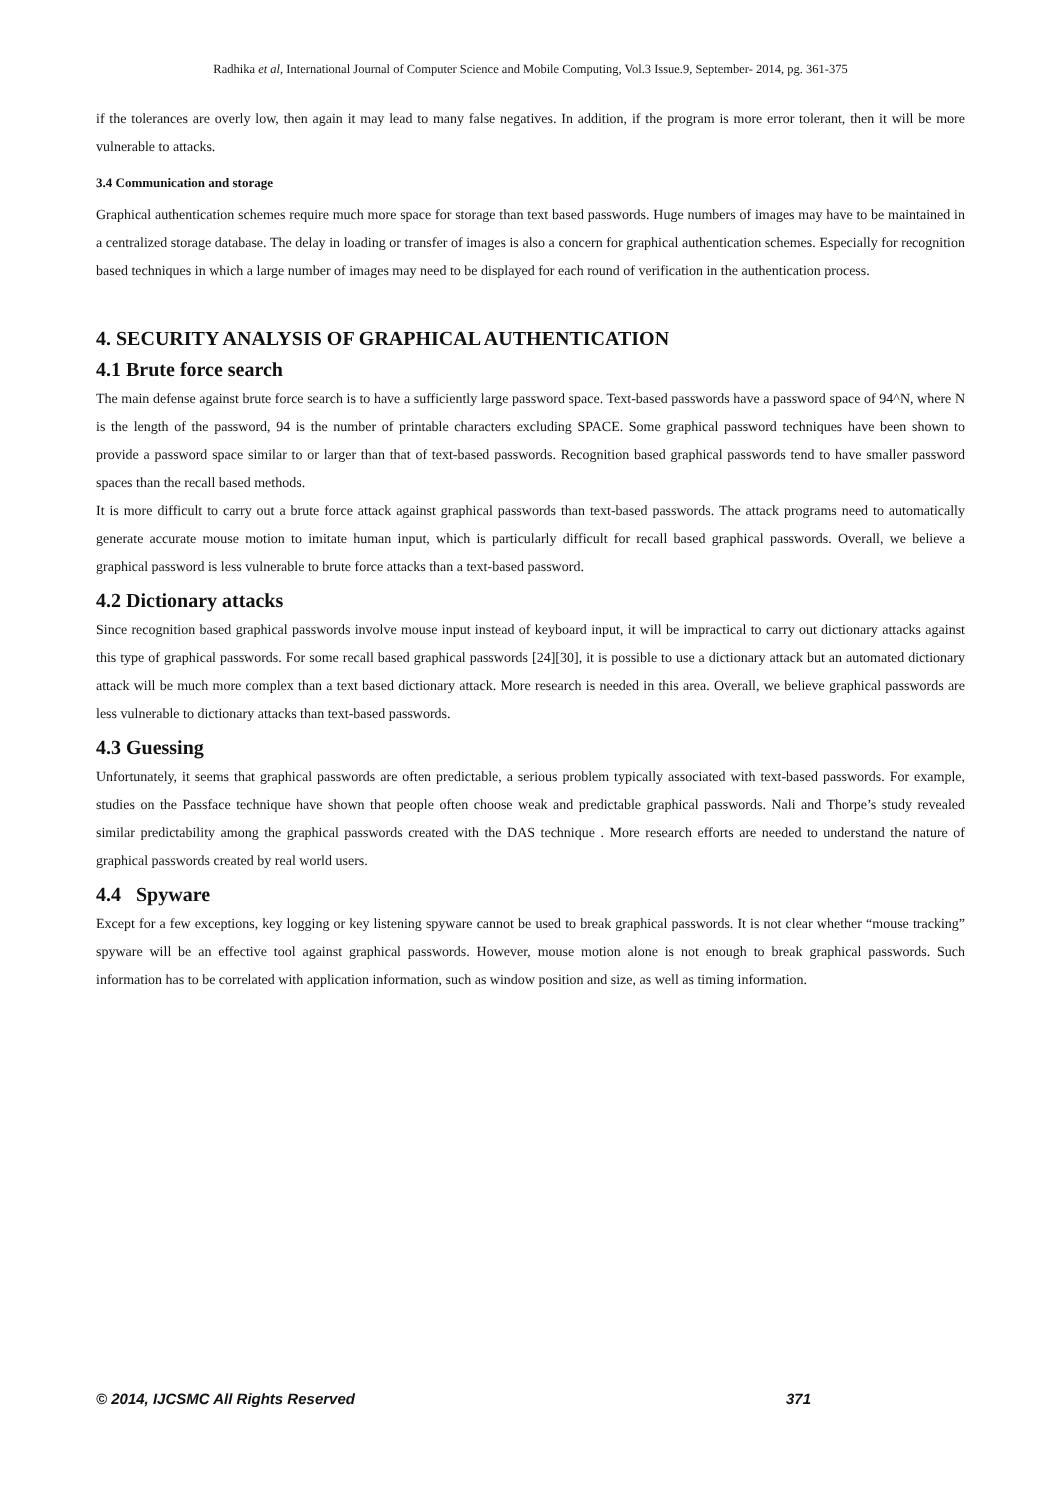Radhika et al, International Journal of Computer Science and Mobile Computing, Vol.3 Issue.9, September- 2014, pg. 361-375
if the tolerances are overly low, then again it may lead to many false negatives. In addition, if the program is more error tolerant, then it will be more vulnerable to attacks.
3.4 Communication and storage
Graphical authentication schemes require much more space for storage than text based passwords. Huge numbers of images may have to be maintained in a centralized storage database. The delay in loading or transfer of images is also a concern for graphical authentication schemes. Especially for recognition based techniques in which a large number of images may need to be displayed for each round of verification in the authentication process.
4. SECURITY ANALYSIS OF GRAPHICAL AUTHENTICATION
4.1 Brute force search
The main defense against brute force search is to have a sufficiently large password space. Text-based passwords have a password space of 94^N, where N is the length of the password, 94 is the number of printable characters excluding SPACE. Some graphical password techniques have been shown to provide a password space similar to or larger than that of text-based passwords. Recognition based graphical passwords tend to have smaller password spaces than the recall based methods.
It is more difficult to carry out a brute force attack against graphical passwords than text-based passwords. The attack programs need to automatically generate accurate mouse motion to imitate human input, which is particularly difficult for recall based graphical passwords. Overall, we believe a graphical password is less vulnerable to brute force attacks than a text-based password.
4.2 Dictionary attacks
Since recognition based graphical passwords involve mouse input instead of keyboard input, it will be impractical to carry out dictionary attacks against this type of graphical passwords. For some recall based graphical passwords [24][30], it is possible to use a dictionary attack but an automated dictionary attack will be much more complex than a text based dictionary attack. More research is needed in this area. Overall, we believe graphical passwords are less vulnerable to dictionary attacks than text-based passwords.
4.3 Guessing
Unfortunately, it seems that graphical passwords are often predictable, a serious problem typically associated with text-based passwords. For example, studies on the Passface technique have shown that people often choose weak and predictable graphical passwords. Nali and Thorpe’s study revealed similar predictability among the graphical passwords created with the DAS technique . More research efforts are needed to understand the nature of graphical passwords created by real world users.
4.4 Spyware
Except for a few exceptions, key logging or key listening spyware cannot be used to break graphical passwords. It is not clear whether “mouse tracking” spyware will be an effective tool against graphical passwords. However, mouse motion alone is not enough to break graphical passwords. Such information has to be correlated with application information, such as window position and size, as well as timing information.
© 2014, IJCSMC All Rights Reserved 371